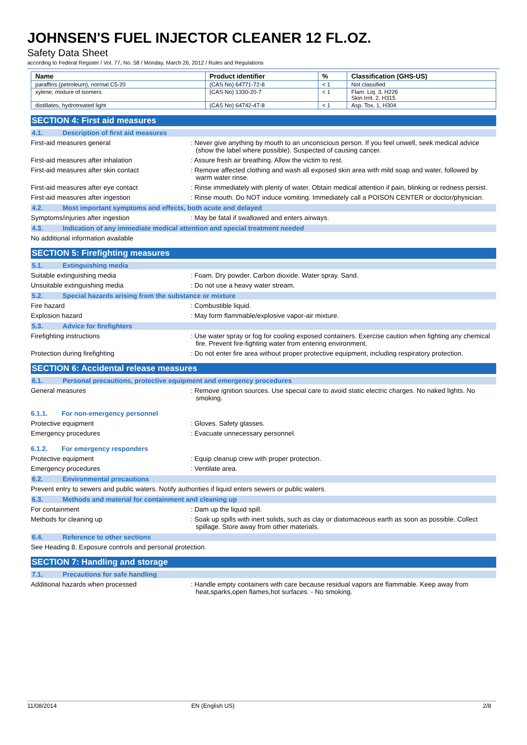JOHNSEN'S FUEL INJECTOR CLEANER 12 FL.OZ.
Safety Data Sheet
according to Federal Register / Vol. 77, No. 58 / Monday, March 26, 2012 / Rules and Regulations
| Name | Product identifier | % | Classification (GHS-US) |
| --- | --- | --- | --- |
| paraffins (petroleum), normal C5-20 | (CAS No) 64771-72-8 | < 1 | Not classified |
| xylene, mixture of isomers | (CAS No) 1330-20-7 | < 1 | Flam. Liq. 3, H226 Skin Irrit. 2, H315 |
| distillates, hydrotreated light | (CAS No) 64742-47-8 | < 1 | Asp. Tox. 1, H304 |
SECTION 4: First aid measures
4.1. Description of first aid measures
First-aid measures general : Never give anything by mouth to an unconscious person. If you feel unwell, seek medical advice (show the label where possible). Suspected of causing cancer.
First-aid measures after inhalation : Assure fresh air breathing. Allow the victim to rest.
First-aid measures after skin contact : Remove affected clothing and wash all exposed skin area with mild soap and water, followed by warm water rinse.
First-aid measures after eye contact : Rinse immediately with plenty of water. Obtain medical attention if pain, blinking or redness persist.
First-aid measures after ingestion : Rinse mouth. Do NOT induce vomiting. Immediately call a POISON CENTER or doctor/physician.
4.2. Most important symptoms and effects, both acute and delayed
Symptoms/injuries after ingestion : May be fatal if swallowed and enters airways.
4.3. Indication of any immediate medical attention and special treatment needed
No additional information available
SECTION 5: Firefighting measures
5.1. Extinguishing media
Suitable extinguishing media : Foam. Dry powder. Carbon dioxide. Water spray. Sand.
Unsuitable extinguishing media : Do not use a heavy water stream.
5.2. Special hazards arising from the substance or mixture
Fire hazard : Combustible liquid.
Explosion hazard : May form flammable/explosive vapor-air mixture.
5.3. Advice for firefighters
Firefighting instructions : Use water spray or fog for cooling exposed containers. Exercise caution when fighting any chemical fire. Prevent fire-fighting water from entering environment.
Protection during firefighting : Do not enter fire area without proper protective equipment, including respiratory protection.
SECTION 6: Accidental release measures
6.1. Personal precautions, protective equipment and emergency procedures
General measures : Remove ignition sources. Use special care to avoid static electric charges. No naked lights. No smoking.
6.1.1. For non-emergency personnel
Protective equipment : Gloves. Safety glasses.
Emergency procedures : Evacuate unnecessary personnel.
6.1.2. For emergency responders
Protective equipment : Equip cleanup crew with proper protection.
Emergency procedures : Ventilate area.
6.2. Environmental precautions
Prevent entry to sewers and public waters. Notify authorities if liquid enters sewers or public waters.
6.3. Methods and material for containment and cleaning up
For containment : Dam up the liquid spill.
Methods for cleaning up : Soak up spills with inert solids, such as clay or diatomaceous earth as soon as possible. Collect spillage. Store away from other materials.
6.4. Reference to other sections
See Heading 8. Exposure controls and personal protection.
SECTION 7: Handling and storage
7.1. Precautions for safe handling
Additional hazards when processed : Handle empty containers with care because residual vapors are flammable. Keep away from heat,sparks,open flames,hot surfaces. - No smoking.
11/08/2014 EN (English US) 2/8